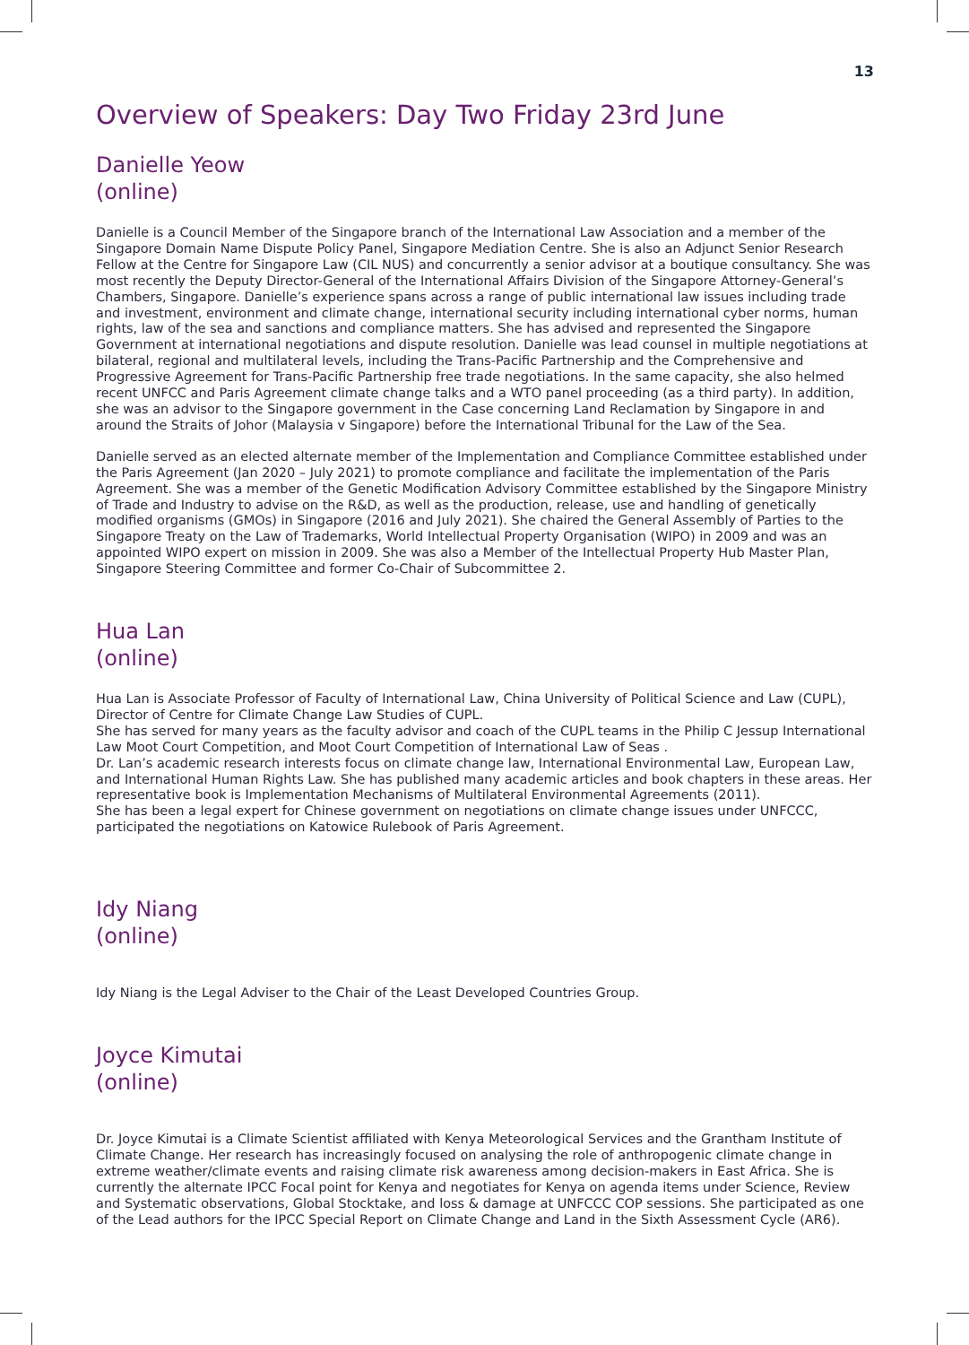13
Overview of Speakers: Day Two Friday 23rd June
Danielle Yeow
(online)
Danielle is a Council Member of the Singapore branch of the International Law Association and a member of the Singapore Domain Name Dispute Policy Panel, Singapore Mediation Centre. She is also an Adjunct Senior Research Fellow at the Centre for Singapore Law (CIL NUS) and concurrently a senior advisor at a boutique consultancy. She was most recently the Deputy Director-General of the International Affairs Division of the Singapore Attorney-General’s Chambers, Singapore. Danielle’s experience spans across a range of public international law issues including trade and investment, environment and climate change, international security including international cyber norms, human rights, law of the sea and sanctions and compliance matters. She has advised and represented the Singapore Government at international negotiations and dispute resolution. Danielle was lead counsel in multiple negotiations at bilateral, regional and multilateral levels, including the Trans-Pacific Partnership and the Comprehensive and Progressive Agreement for Trans-Pacific Partnership free trade negotiations. In the same capacity, she also helmed recent UNFCC and Paris Agreement climate change talks and a WTO panel proceeding (as a third party). In addition, she was an advisor to the Singapore government in the Case concerning Land Reclamation by Singapore in and around the Straits of Johor (Malaysia v Singapore) before the International Tribunal for the Law of the Sea.
Danielle served as an elected alternate member of the Implementation and Compliance Committee established under the Paris Agreement (Jan 2020 – July 2021) to promote compliance and facilitate the implementation of the Paris Agreement. She was a member of the Genetic Modification Advisory Committee established by the Singapore Ministry of Trade and Industry to advise on the R&D, as well as the production, release, use and handling of genetically modified organisms (GMOs) in Singapore (2016 and July 2021). She chaired the General Assembly of Parties to the Singapore Treaty on the Law of Trademarks, World Intellectual Property Organisation (WIPO) in 2009 and was an appointed WIPO expert on mission in 2009. She was also a Member of the Intellectual Property Hub Master Plan, Singapore Steering Committee and former Co-Chair of Subcommittee 2.
Hua Lan
(online)
Hua Lan is Associate Professor of Faculty of International Law, China University of Political Science and Law (CUPL), Director of Centre for Climate Change Law Studies of CUPL.
She has served for many years as the faculty advisor and coach of the CUPL teams in the Philip C Jessup International Law Moot Court Competition, and Moot Court Competition of International Law of Seas .
Dr. Lan’s academic research interests focus on climate change law, International Environmental Law, European Law, and International Human Rights Law. She has published many academic articles and book chapters in these areas. Her representative book is Implementation Mechanisms of Multilateral Environmental Agreements (2011).
She has been a legal expert for Chinese government on negotiations on climate change issues under UNFCCC, participated the negotiations on Katowice Rulebook of Paris Agreement.
Idy Niang
(online)
Idy Niang is the Legal Adviser to the Chair of the Least Developed Countries Group.
Joyce Kimutai
(online)
Dr. Joyce Kimutai is a Climate Scientist affiliated with Kenya Meteorological Services and the Grantham Institute of Climate Change. Her research has increasingly focused on analysing the role of anthropogenic climate change in extreme weather/climate events and raising climate risk awareness among decision-makers in East Africa. She is currently the alternate IPCC Focal point for Kenya and negotiates for Kenya on agenda items under Science, Review and Systematic observations, Global Stocktake, and loss & damage at UNFCCC COP sessions. She participated as one of the Lead authors for the IPCC Special Report on Climate Change and Land in the Sixth Assessment Cycle (AR6).